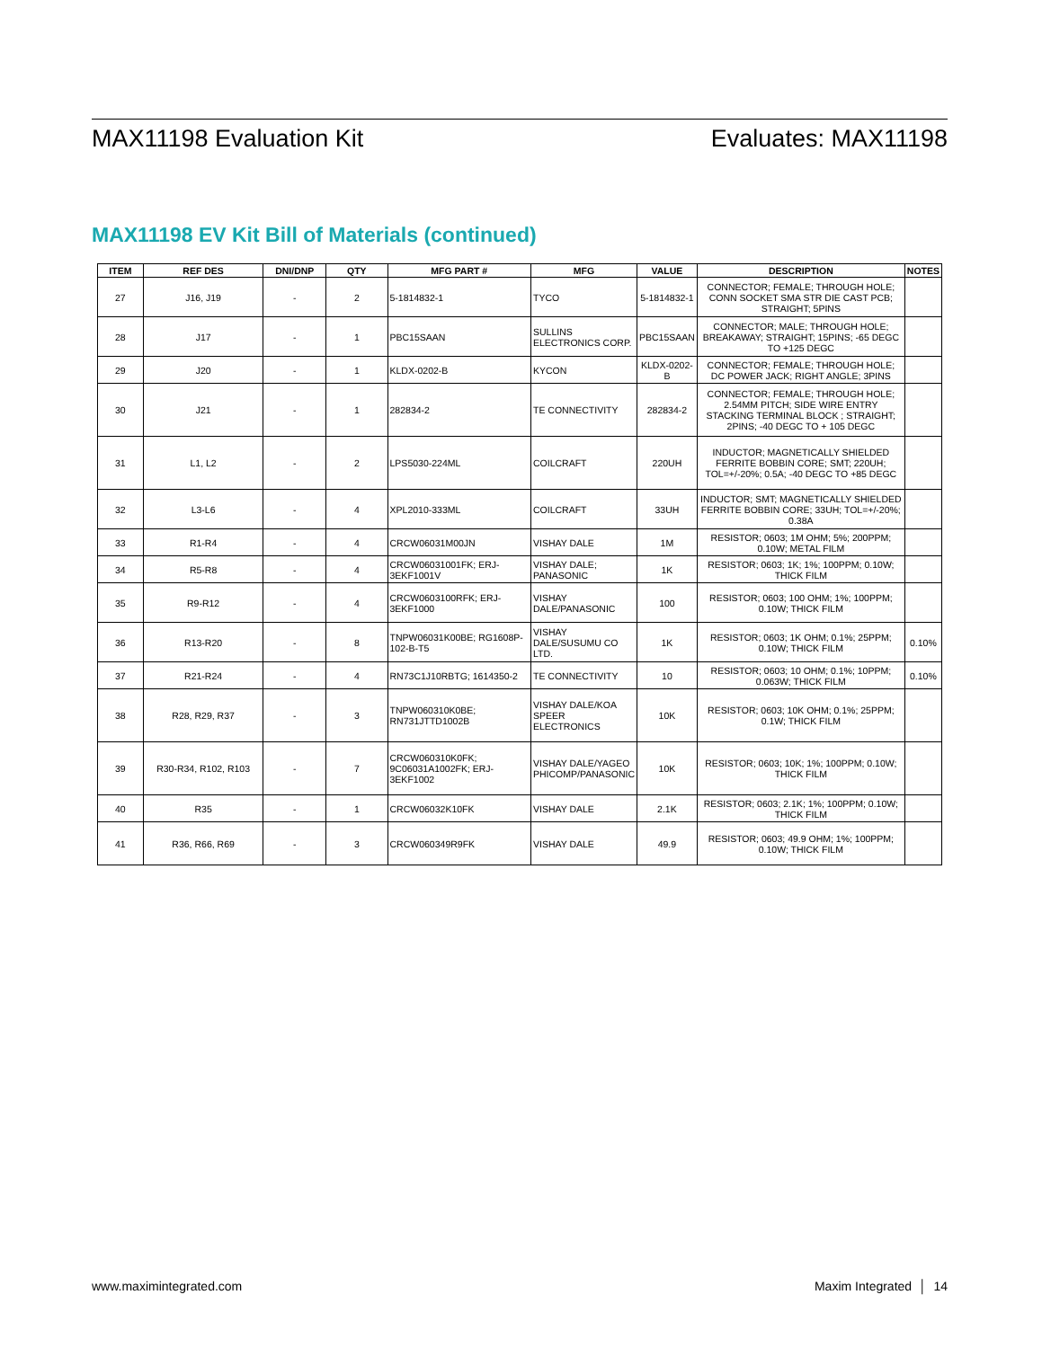MAX11198 Evaluation Kit Evaluates: MAX11198
MAX11198 EV Kit Bill of Materials (continued)
| ITEM | REF DES | DNI/DNP | QTY | MFG PART # | MFG | VALUE | DESCRIPTION | NOTES |
| --- | --- | --- | --- | --- | --- | --- | --- | --- |
| 27 | J16, J19 | - | 2 | 5-1814832-1 | TYCO | 5-1814832-1 | CONNECTOR; FEMALE; THROUGH HOLE; CONN SOCKET SMA STR DIE CAST PCB; STRAIGHT; 5PINS | |
| 28 | J17 | - | 1 | PBC15SAAN | SULLINS ELECTRONICS CORP. | PBC15SAAN | CONNECTOR; MALE; THROUGH HOLE; BREAKAWAY; STRAIGHT; 15PINS; -65 DEGC TO +125 DEGC | |
| 29 | J20 | - | 1 | KLDX-0202-B | KYCON | KLDX-0202-B | CONNECTOR; FEMALE; THROUGH HOLE; DC POWER JACK; RIGHT ANGLE; 3PINS | |
| 30 | J21 | - | 1 | 282834-2 | TE CONNECTIVITY | 282834-2 | CONNECTOR; FEMALE; THROUGH HOLE; 2.54MM PITCH; SIDE WIRE ENTRY STACKING TERMINAL BLOCK ; STRAIGHT; 2PINS; -40 DEGC TO + 105 DEGC | |
| 31 | L1, L2 | - | 2 | LPS5030-224ML | COILCRAFT | 220UH | INDUCTOR; MAGNETICALLY SHIELDED FERRITE BOBBIN CORE; SMT; 220UH; TOL=+/-20%; 0.5A; -40 DEGC TO +85 DEGC | |
| 32 | L3-L6 | - | 4 | XPL2010-333ML | COILCRAFT | 33UH | INDUCTOR; SMT; MAGNETICALLY SHIELDED FERRITE BOBBIN CORE; 33UH; TOL=+/-20%; 0.38A | |
| 33 | R1-R4 | - | 4 | CRCW06031M00JN | VISHAY DALE | 1M | RESISTOR; 0603; 1M OHM; 5%; 200PPM; 0.10W; METAL FILM | |
| 34 | R5-R8 | - | 4 | CRCW06031001FK; ERJ-3EKF1001V | VISHAY DALE; PANASONIC | 1K | RESISTOR; 0603; 1K; 1%; 100PPM; 0.10W; THICK FILM | |
| 35 | R9-R12 | - | 4 | CRCW0603100RFK; ERJ-3EKF1000 | VISHAY DALE/PANASONIC | 100 | RESISTOR; 0603; 100 OHM; 1%; 100PPM; 0.10W; THICK FILM | |
| 36 | R13-R20 | - | 8 | TNPW06031K00BE; RG1608P-102-B-T5 | VISHAY DALE/SUSUMU CO LTD. | 1K | RESISTOR; 0603; 1K OHM; 0.1%; 25PPM; 0.10W; THICK FILM | 0.10% |
| 37 | R21-R24 | - | 4 | RN73C1J10RBTG; 1614350-2 | TE CONNECTIVITY | 10 | RESISTOR; 0603; 10 OHM; 0.1%; 10PPM; 0.063W; THICK FILM | 0.10% |
| 38 | R28, R29, R37 | - | 3 | TNPW060310K0BE; RN731JTTD1002B | VISHAY DALE/KOA SPEER ELECTRONICS | 10K | RESISTOR; 0603; 10K OHM; 0.1%; 25PPM; 0.1W; THICK FILM | |
| 39 | R30-R34, R102, R103 | - | 7 | CRCW060310K0FK; 9C06031A1002FK; ERJ-3EKF1002 | VISHAY DALE/YAGEO PHICOMP/PANASONIC | 10K | RESISTOR; 0603; 10K; 1%; 100PPM; 0.10W; THICK FILM | |
| 40 | R35 | - | 1 | CRCW06032K10FK | VISHAY DALE | 2.1K | RESISTOR; 0603; 2.1K; 1%; 100PPM; 0.10W; THICK FILM | |
| 41 | R36, R66, R69 | - | 3 | CRCW060349R9FK | VISHAY DALE | 49.9 | RESISTOR; 0603; 49.9 OHM; 1%; 100PPM; 0.10W; THICK FILM | |
www.maximintegrated.com Maxim Integrated │ 14